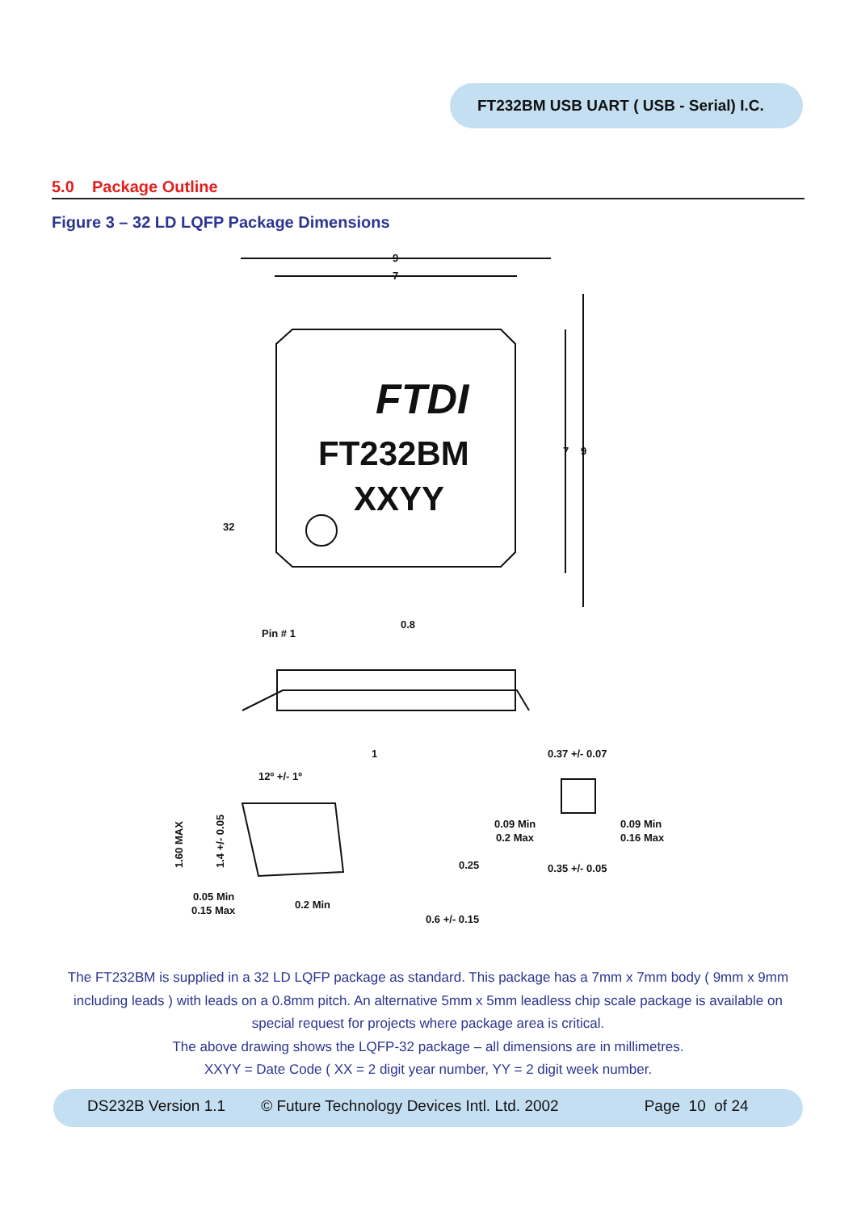FT232BM USB UART ( USB - Serial) I.C.
5.0 Package Outline
Figure 3 – 32 LD LQFP Package Dimensions
9
7
7
9
32
Pin # 1
0.8
12º +/- 1º
1
0.37 +/- 0.07
0.09 Min
0.2 Max
0.09 Min
0.16 Max
0.35 +/- 0.05
0.25
0.05 Min
0.15 Max
0.2 Min
0.6 +/- 0.15
1.60 MAX
1.4 +/- 0.05
FTDI
FT232BM
XXYY
The FT232BM is supplied in a 32 LD LQFP package as standard. This package has a 7mm x 7mm body ( 9mm x 9mm including leads ) with leads on a 0.8mm pitch. An alternative 5mm x 5mm leadless chip scale package is available on special request for projects where package area is critical.
The above drawing shows the LQFP-32 package – all dimensions are in millimetres.
XXYY = Date Code ( XX = 2 digit year number, YY = 2 digit week number.
DS232B Version 1.1 © Future Technology Devices Intl. Ltd. 2002 Page 10 of 24